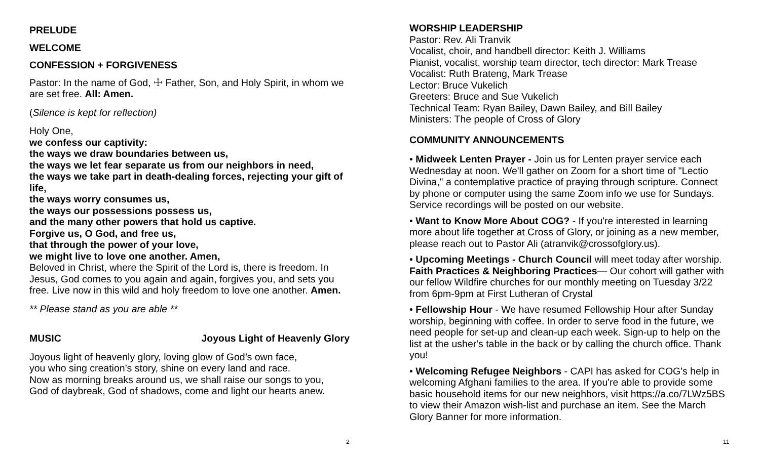PRELUDE
WELCOME
CONFESSION + FORGIVENESS
Pastor: In the name of God, ☩ Father, Son, and Holy Spirit, in whom we are set free. All: Amen.
(Silence is kept for reflection)
Holy One,
we confess our captivity:
the ways we draw boundaries between us,
the ways we let fear separate us from our neighbors in need,
the ways we take part in death-dealing forces, rejecting your gift of life,
the ways worry consumes us,
the ways our possessions possess us,
and the many other powers that hold us captive.
Forgive us, O God, and free us,
that through the power of your love,
we might live to love one another. Amen,
Beloved in Christ, where the Spirit of the Lord is, there is freedom. In Jesus, God comes to you again and again, forgives you, and sets you free. Live now in this wild and holy freedom to love one another. Amen.
** Please stand as you are able **
MUSIC Joyous Light of Heavenly Glory
Joyous light of heavenly glory, loving glow of God’s own face,
you who sing creation’s story, shine on every land and race.
Now as morning breaks around us, we shall raise our songs to you,
God of daybreak, God of shadows, come and light our hearts anew.
2
WORSHIP LEADERSHIP
Pastor: Rev. Ali Tranvik
Vocalist, choir, and handbell director: Keith J. Williams
Pianist, vocalist, worship team director, tech director: Mark Trease
Vocalist: Ruth Brateng, Mark Trease
Lector: Bruce Vukelich
Greeters: Bruce and Sue Vukelich
Technical Team: Ryan Bailey, Dawn Bailey, and Bill Bailey
Ministers: The people of Cross of Glory
COMMUNITY ANNOUNCEMENTS
• Midweek Lenten Prayer - Join us for Lenten prayer service each Wednesday at noon. We'll gather on Zoom for a short time of "Lectio Divina," a contemplative practice of praying through scripture. Connect by phone or computer using the same Zoom info we use for Sundays. Service recordings will be posted on our website.
• Want to Know More About COG? - If you're interested in learning more about life together at Cross of Glory, or joining as a new member, please reach out to Pastor Ali (atranvik@crossofglory.us).
• Upcoming Meetings - Church Council will meet today after worship. Faith Practices & Neighboring Practices— Our cohort will gather with our fellow Wildfire churches for our monthly meeting on Tuesday 3/22 from 6pm-9pm at First Lutheran of Crystal
• Fellowship Hour - We have resumed Fellowship Hour after Sunday worship, beginning with coffee. In order to serve food in the future, we need people for set-up and clean-up each week. Sign-up to help on the list at the usher's table in the back or by calling the church office. Thank you!
• Welcoming Refugee Neighbors - CAPI has asked for COG's help in welcoming Afghani families to the area. If you're able to provide some basic household items for our new neighbors, visit https://a.co/7LWz5BS to view their Amazon wish-list and purchase an item. See the March Glory Banner for more information.
11